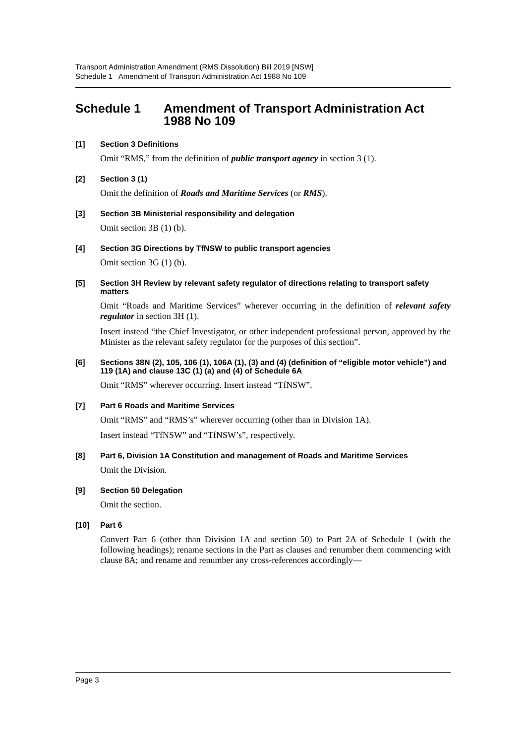Transport Administration Amendment (RMS Dissolution) Bill 2019 [NSW]
Schedule 1 Amendment of Transport Administration Act 1988 No 109
Schedule 1 Amendment of Transport Administration Act 1988 No 109
[1] Section 3 Definitions
Omit “RMS,” from the definition of public transport agency in section 3 (1).
[2] Section 3 (1)
Omit the definition of Roads and Maritime Services (or RMS).
[3] Section 3B Ministerial responsibility and delegation
Omit section 3B (1) (b).
[4] Section 3G Directions by TfNSW to public transport agencies
Omit section 3G (1) (b).
[5] Section 3H Review by relevant safety regulator of directions relating to transport safety matters
Omit “Roads and Maritime Services” wherever occurring in the definition of relevant safety regulator in section 3H (1).
Insert instead “the Chief Investigator, or other independent professional person, approved by the Minister as the relevant safety regulator for the purposes of this section”.
[6] Sections 38N (2), 105, 106 (1), 106A (1), (3) and (4) (definition of “eligible motor vehicle”) and 119 (1A) and clause 13C (1) (a) and (4) of Schedule 6A
Omit “RMS” wherever occurring. Insert instead “TfNSW”.
[7] Part 6 Roads and Maritime Services
Omit “RMS” and “RMS’s” wherever occurring (other than in Division 1A).
Insert instead “TfNSW” and “TfNSW’s”, respectively.
[8] Part 6, Division 1A Constitution and management of Roads and Maritime Services
Omit the Division.
[9] Section 50 Delegation
Omit the section.
[10] Part 6
Convert Part 6 (other than Division 1A and section 50) to Part 2A of Schedule 1 (with the following headings); rename sections in the Part as clauses and renumber them commencing with clause 8A; and rename and renumber any cross-references accordingly—
Page 3